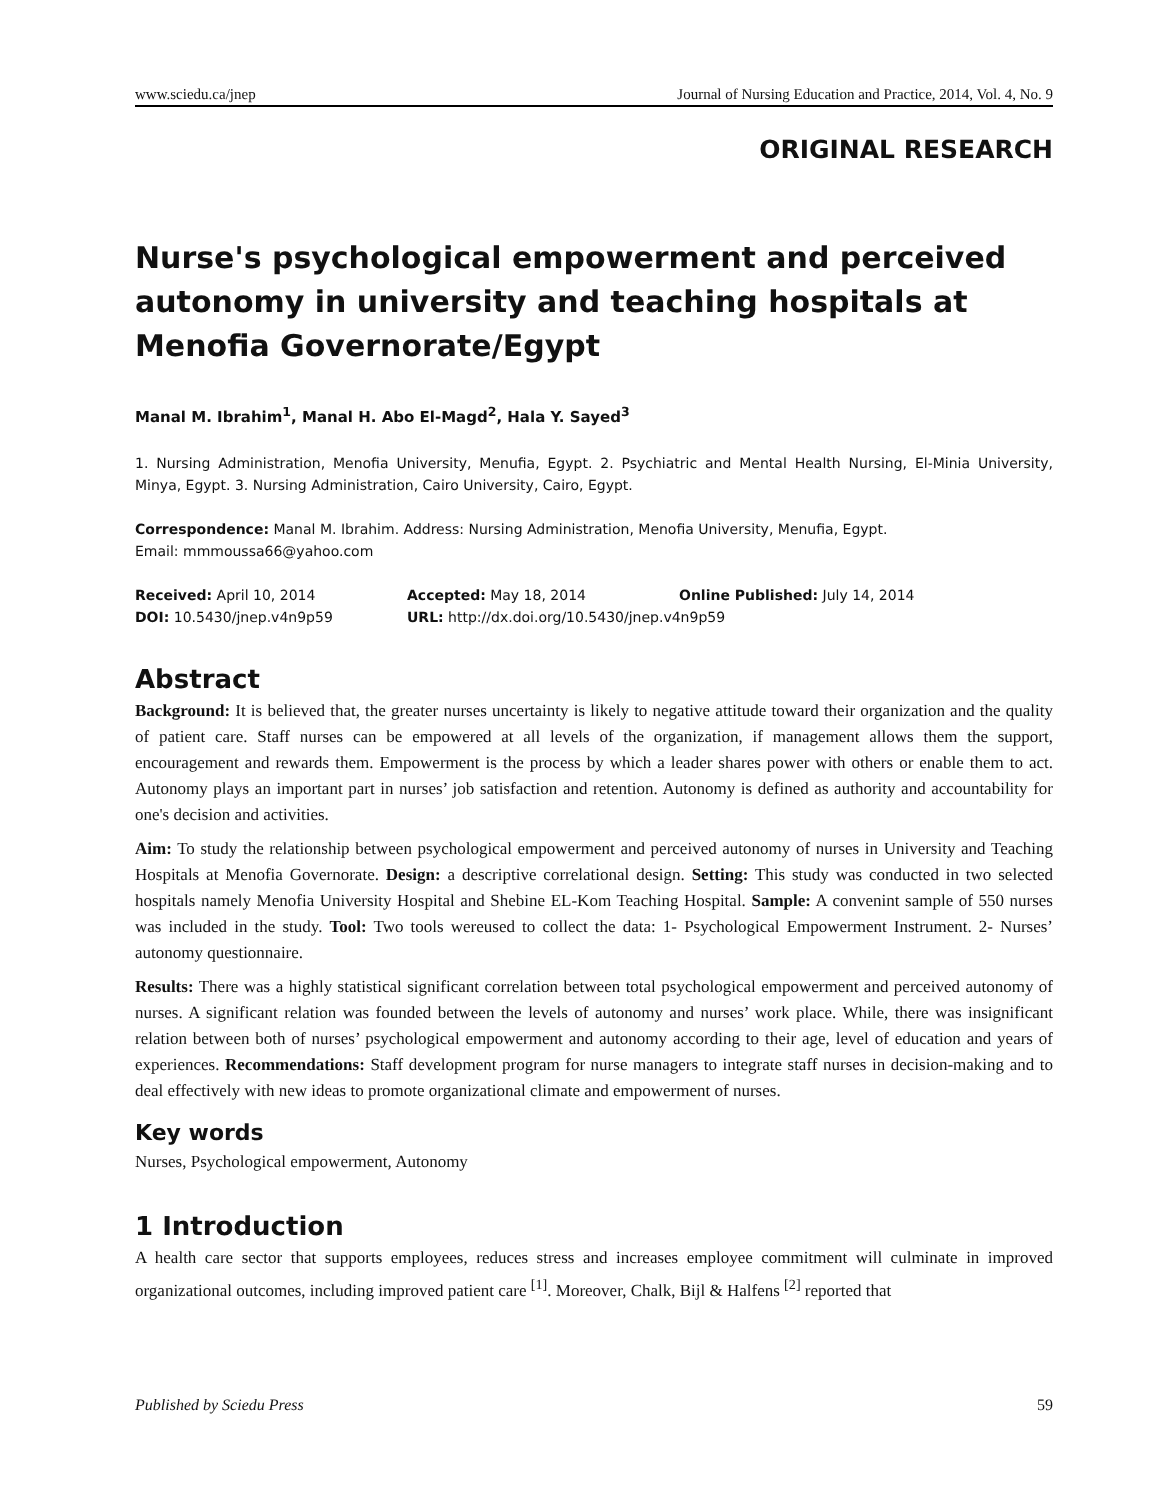www.sciedu.ca/jnep Journal of Nursing Education and Practice, 2014, Vol. 4, No. 9
ORIGINAL RESEARCH
Nurse's psychological empowerment and perceived autonomy in university and teaching hospitals at Menofia Governorate/Egypt
Manal M. Ibrahim<sup>1</sup>, Manal H. Abo El-Magd<sup>2</sup>, Hala Y. Sayed<sup>3</sup>
1. Nursing Administration, Menofia University, Menufia, Egypt. 2. Psychiatric and Mental Health Nursing, El-Minia University, Minya, Egypt. 3. Nursing Administration, Cairo University, Cairo, Egypt.
Correspondence: Manal M. Ibrahim. Address: Nursing Administration, Menofia University, Menufia, Egypt.
Email: mmmoussa66@yahoo.com
| Received: April 10, 2014 | Accepted: May 18, 2014 | Online Published: July 14, 2014 |
| DOI: 10.5430/jnep.v4n9p59 | URL: http://dx.doi.org/10.5430/jnep.v4n9p59 | |
Abstract
Background: It is believed that, the greater nurses uncertainty is likely to negative attitude toward their organization and the quality of patient care. Staff nurses can be empowered at all levels of the organization, if management allows them the support, encouragement and rewards them. Empowerment is the process by which a leader shares power with others or enable them to act. Autonomy plays an important part in nurses’ job satisfaction and retention. Autonomy is defined as authority and accountability for one's decision and activities.
Aim: To study the relationship between psychological empowerment and perceived autonomy of nurses in University and Teaching Hospitals at Menofia Governorate. Design: a descriptive correlational design. Setting: This study was conducted in two selected hospitals namely Menofia University Hospital and Shebine EL-Kom Teaching Hospital. Sample: A convenint sample of 550 nurses was included in the study. Tool: Two tools wereused to collect the data: 1- Psychological Empowerment Instrument. 2- Nurses’ autonomy questionnaire.
Results: There was a highly statistical significant correlation between total psychological empowerment and perceived autonomy of nurses. A significant relation was founded between the levels of autonomy and nurses’ work place. While, there was insignificant relation between both of nurses’ psychological empowerment and autonomy according to their age, level of education and years of experiences. Recommendations: Staff development program for nurse managers to integrate staff nurses in decision-making and to deal effectively with new ideas to promote organizational climate and empowerment of nurses.
Key words
Nurses, Psychological empowerment, Autonomy
1 Introduction
A health care sector that supports employees, reduces stress and increases employee commitment will culminate in improved organizational outcomes, including improved patient care <sup>[1]</sup>. Moreover, Chalk, Bijl & Halfens <sup>[2]</sup> reported that
Published by Sciedu Press 59